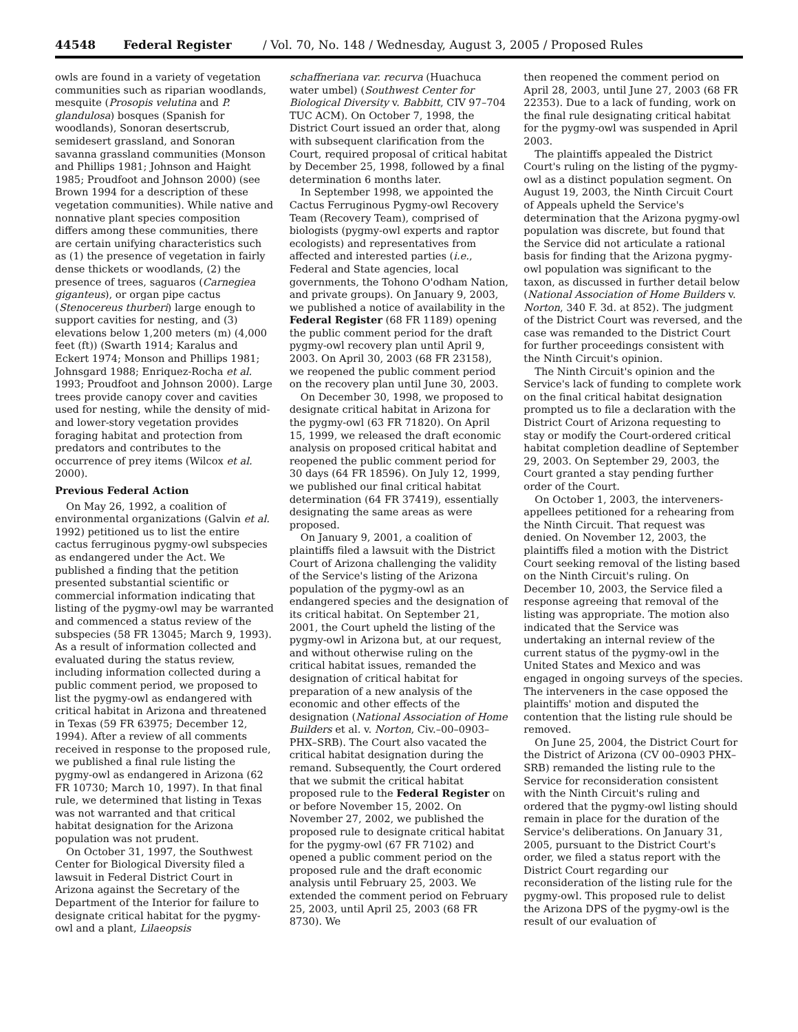44548 Federal Register / Vol. 70, No. 148 / Wednesday, August 3, 2005 / Proposed Rules
owls are found in a variety of vegetation communities such as riparian woodlands, mesquite (Prosopis velutina and P. glandulosa) bosques (Spanish for woodlands), Sonoran desertscrub, semidesert grassland, and Sonoran savanna grassland communities (Monson and Phillips 1981; Johnson and Haight 1985; Proudfoot and Johnson 2000) (see Brown 1994 for a description of these vegetation communities). While native and nonnative plant species composition differs among these communities, there are certain unifying characteristics such as (1) the presence of vegetation in fairly dense thickets or woodlands, (2) the presence of trees, saguaros (Carnegiea giganteus), or organ pipe cactus (Stenocereus thurberi) large enough to support cavities for nesting, and (3) elevations below 1,200 meters (m) (4,000 feet (ft)) (Swarth 1914; Karalus and Eckert 1974; Monson and Phillips 1981; Johnsgard 1988; Enriquez-Rocha et al. 1993; Proudfoot and Johnson 2000). Large trees provide canopy cover and cavities used for nesting, while the density of mid- and lower-story vegetation provides foraging habitat and protection from predators and contributes to the occurrence of prey items (Wilcox et al. 2000).
Previous Federal Action
On May 26, 1992, a coalition of environmental organizations (Galvin et al. 1992) petitioned us to list the entire cactus ferruginous pygmy-owl subspecies as endangered under the Act. We published a finding that the petition presented substantial scientific or commercial information indicating that listing of the pygmy-owl may be warranted and commenced a status review of the subspecies (58 FR 13045; March 9, 1993). As a result of information collected and evaluated during the status review, including information collected during a public comment period, we proposed to list the pygmy-owl as endangered with critical habitat in Arizona and threatened in Texas (59 FR 63975; December 12, 1994). After a review of all comments received in response to the proposed rule, we published a final rule listing the pygmy-owl as endangered in Arizona (62 FR 10730; March 10, 1997). In that final rule, we determined that listing in Texas was not warranted and that critical habitat designation for the Arizona population was not prudent.
On October 31, 1997, the Southwest Center for Biological Diversity filed a lawsuit in Federal District Court in Arizona against the Secretary of the Department of the Interior for failure to designate critical habitat for the pygmy-owl and a plant, Lilaeopsis
schaffneriana var. recurva (Huachuca water umbel) (Southwest Center for Biological Diversity v. Babbitt, CIV 97–704 TUC ACM). On October 7, 1998, the District Court issued an order that, along with subsequent clarification from the Court, required proposal of critical habitat by December 25, 1998, followed by a final determination 6 months later.
In September 1998, we appointed the Cactus Ferruginous Pygmy-owl Recovery Team (Recovery Team), comprised of biologists (pygmy-owl experts and raptor ecologists) and representatives from affected and interested parties (i.e., Federal and State agencies, local governments, the Tohono O'odham Nation, and private groups). On January 9, 2003, we published a notice of availability in the Federal Register (68 FR 1189) opening the public comment period for the draft pygmy-owl recovery plan until April 9, 2003. On April 30, 2003 (68 FR 23158), we reopened the public comment period on the recovery plan until June 30, 2003.
On December 30, 1998, we proposed to designate critical habitat in Arizona for the pygmy-owl (63 FR 71820). On April 15, 1999, we released the draft economic analysis on proposed critical habitat and reopened the public comment period for 30 days (64 FR 18596). On July 12, 1999, we published our final critical habitat determination (64 FR 37419), essentially designating the same areas as were proposed.
On January 9, 2001, a coalition of plaintiffs filed a lawsuit with the District Court of Arizona challenging the validity of the Service's listing of the Arizona population of the pygmy-owl as an endangered species and the designation of its critical habitat. On September 21, 2001, the Court upheld the listing of the pygmy-owl in Arizona but, at our request, and without otherwise ruling on the critical habitat issues, remanded the designation of critical habitat for preparation of a new analysis of the economic and other effects of the designation (National Association of Home Builders et al. v. Norton, Civ.–00–0903–PHX–SRB). The Court also vacated the critical habitat designation during the remand. Subsequently, the Court ordered that we submit the critical habitat proposed rule to the Federal Register on or before November 15, 2002. On November 27, 2002, we published the proposed rule to designate critical habitat for the pygmy-owl (67 FR 7102) and opened a public comment period on the proposed rule and the draft economic analysis until February 25, 2003. We extended the comment period on February 25, 2003, until April 25, 2003 (68 FR 8730). We
then reopened the comment period on April 28, 2003, until June 27, 2003 (68 FR 22353). Due to a lack of funding, work on the final rule designating critical habitat for the pygmy-owl was suspended in April 2003.
The plaintiffs appealed the District Court's ruling on the listing of the pygmy-owl as a distinct population segment. On August 19, 2003, the Ninth Circuit Court of Appeals upheld the Service's determination that the Arizona pygmy-owl population was discrete, but found that the Service did not articulate a rational basis for finding that the Arizona pygmy-owl population was significant to the taxon, as discussed in further detail below (National Association of Home Builders v. Norton, 340 F. 3d. at 852). The judgment of the District Court was reversed, and the case was remanded to the District Court for further proceedings consistent with the Ninth Circuit's opinion.
The Ninth Circuit's opinion and the Service's lack of funding to complete work on the final critical habitat designation prompted us to file a declaration with the District Court of Arizona requesting to stay or modify the Court-ordered critical habitat completion deadline of September 29, 2003. On September 29, 2003, the Court granted a stay pending further order of the Court.
On October 1, 2003, the interveners-appellees petitioned for a rehearing from the Ninth Circuit. That request was denied. On November 12, 2003, the plaintiffs filed a motion with the District Court seeking removal of the listing based on the Ninth Circuit's ruling. On December 10, 2003, the Service filed a response agreeing that removal of the listing was appropriate. The motion also indicated that the Service was undertaking an internal review of the current status of the pygmy-owl in the United States and Mexico and was engaged in ongoing surveys of the species. The interveners in the case opposed the plaintiffs' motion and disputed the contention that the listing rule should be removed.
On June 25, 2004, the District Court for the District of Arizona (CV 00–0903 PHX–SRB) remanded the listing rule to the Service for reconsideration consistent with the Ninth Circuit's ruling and ordered that the pygmy-owl listing should remain in place for the duration of the Service's deliberations. On January 31, 2005, pursuant to the District Court's order, we filed a status report with the District Court regarding our reconsideration of the listing rule for the pygmy-owl. This proposed rule to delist the Arizona DPS of the pygmy-owl is the result of our evaluation of